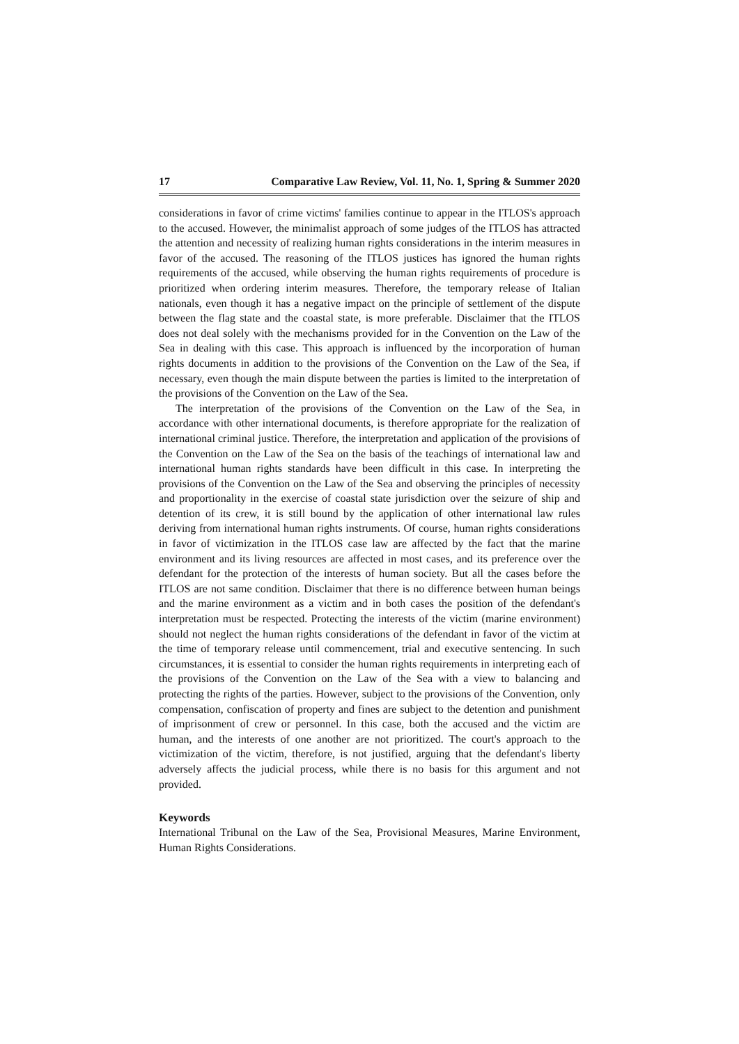17 Comparative Law Review, Vol. 11, No. 1, Spring & Summer 2020
considerations in favor of crime victims' families continue to appear in the ITLOS's approach to the accused. However, the minimalist approach of some judges of the ITLOS has attracted the attention and necessity of realizing human rights considerations in the interim measures in favor of the accused. The reasoning of the ITLOS justices has ignored the human rights requirements of the accused, while observing the human rights requirements of procedure is prioritized when ordering interim measures. Therefore, the temporary release of Italian nationals, even though it has a negative impact on the principle of settlement of the dispute between the flag state and the coastal state, is more preferable. Disclaimer that the ITLOS does not deal solely with the mechanisms provided for in the Convention on the Law of the Sea in dealing with this case. This approach is influenced by the incorporation of human rights documents in addition to the provisions of the Convention on the Law of the Sea, if necessary, even though the main dispute between the parties is limited to the interpretation of the provisions of the Convention on the Law of the Sea.
The interpretation of the provisions of the Convention on the Law of the Sea, in accordance with other international documents, is therefore appropriate for the realization of international criminal justice. Therefore, the interpretation and application of the provisions of the Convention on the Law of the Sea on the basis of the teachings of international law and international human rights standards have been difficult in this case. In interpreting the provisions of the Convention on the Law of the Sea and observing the principles of necessity and proportionality in the exercise of coastal state jurisdiction over the seizure of ship and detention of its crew, it is still bound by the application of other international law rules deriving from international human rights instruments. Of course, human rights considerations in favor of victimization in the ITLOS case law are affected by the fact that the marine environment and its living resources are affected in most cases, and its preference over the defendant for the protection of the interests of human society. But all the cases before the ITLOS are not same condition. Disclaimer that there is no difference between human beings and the marine environment as a victim and in both cases the position of the defendant's interpretation must be respected. Protecting the interests of the victim (marine environment) should not neglect the human rights considerations of the defendant in favor of the victim at the time of temporary release until commencement, trial and executive sentencing. In such circumstances, it is essential to consider the human rights requirements in interpreting each of the provisions of the Convention on the Law of the Sea with a view to balancing and protecting the rights of the parties. However, subject to the provisions of the Convention, only compensation, confiscation of property and fines are subject to the detention and punishment of imprisonment of crew or personnel. In this case, both the accused and the victim are human, and the interests of one another are not prioritized. The court's approach to the victimization of the victim, therefore, is not justified, arguing that the defendant's liberty adversely affects the judicial process, while there is no basis for this argument and not provided.
Keywords
International Tribunal on the Law of the Sea, Provisional Measures, Marine Environment, Human Rights Considerations.